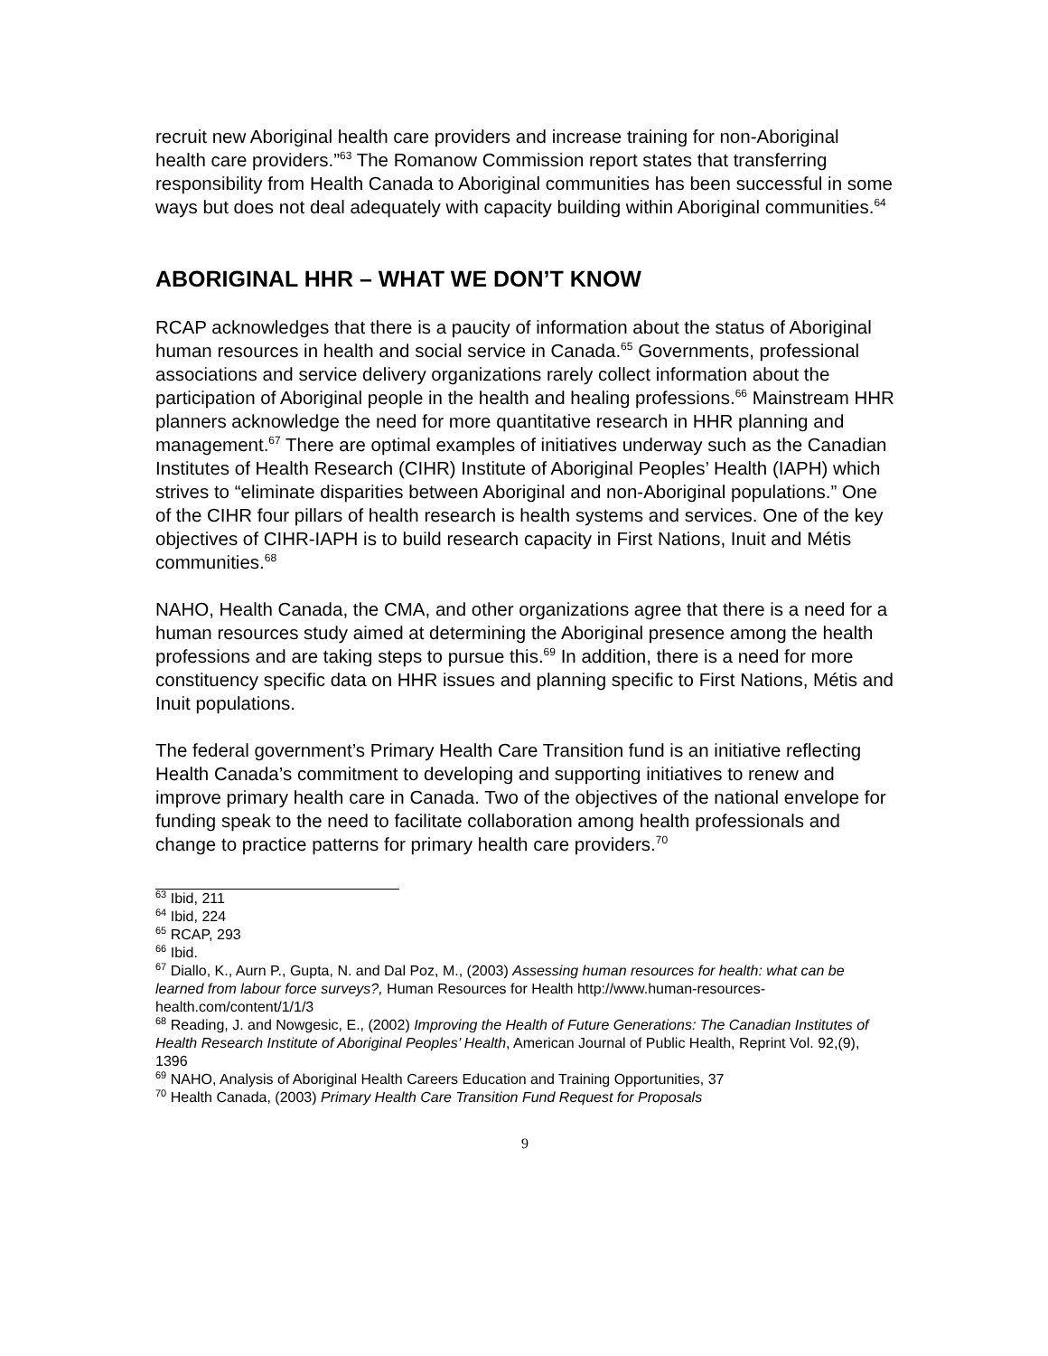recruit new Aboriginal health care providers and increase training for non-Aboriginal health care providers.”<sup>63</sup> The Romanow Commission report states that transferring responsibility from Health Canada to Aboriginal communities has been successful in some ways but does not deal adequately with capacity building within Aboriginal communities.<sup>64</sup>
ABORIGINAL HHR – WHAT WE DON’T KNOW
RCAP acknowledges that there is a paucity of information about the status of Aboriginal human resources in health and social service in Canada.<sup>65</sup> Governments, professional associations and service delivery organizations rarely collect information about the participation of Aboriginal people in the health and healing professions.<sup>66</sup> Mainstream HHR planners acknowledge the need for more quantitative research in HHR planning and management.<sup>67</sup> There are optimal examples of initiatives underway such as the Canadian Institutes of Health Research (CIHR) Institute of Aboriginal Peoples’ Health (IAPH) which strives to “eliminate disparities between Aboriginal and non-Aboriginal populations.” One of the CIHR four pillars of health research is health systems and services. One of the key objectives of CIHR-IAPH is to build research capacity in First Nations, Inuit and Métis communities.<sup>68</sup>
NAHO, Health Canada, the CMA, and other organizations agree that there is a need for a human resources study aimed at determining the Aboriginal presence among the health professions and are taking steps to pursue this.<sup>69</sup> In addition, there is a need for more constituency specific data on HHR issues and planning specific to First Nations, Métis and Inuit populations.
The federal government’s Primary Health Care Transition fund is an initiative reflecting Health Canada’s commitment to developing and supporting initiatives to renew and improve primary health care in Canada. Two of the objectives of the national envelope for funding speak to the need to facilitate collaboration among health professionals and change to practice patterns for primary health care providers.<sup>70</sup>
<sup>63</sup> Ibid, 211
<sup>64</sup> Ibid, 224
<sup>65</sup> RCAP, 293
<sup>66</sup> Ibid.
<sup>67</sup> Diallo, K., Aurn P., Gupta, N. and Dal Poz, M., (2003) Assessing human resources for health: what can be learned from labour force surveys?, Human Resources for Health http://www.human-resources-health.com/content/1/1/3
<sup>68</sup> Reading, J. and Nowgesic, E., (2002) Improving the Health of Future Generations: The Canadian Institutes of Health Research Institute of Aboriginal Peoples’ Health, American Journal of Public Health, Reprint Vol. 92,(9), 1396
<sup>69</sup> NAHO, Analysis of Aboriginal Health Careers Education and Training Opportunities, 37
<sup>70</sup> Health Canada, (2003) Primary Health Care Transition Fund Request for Proposals
9